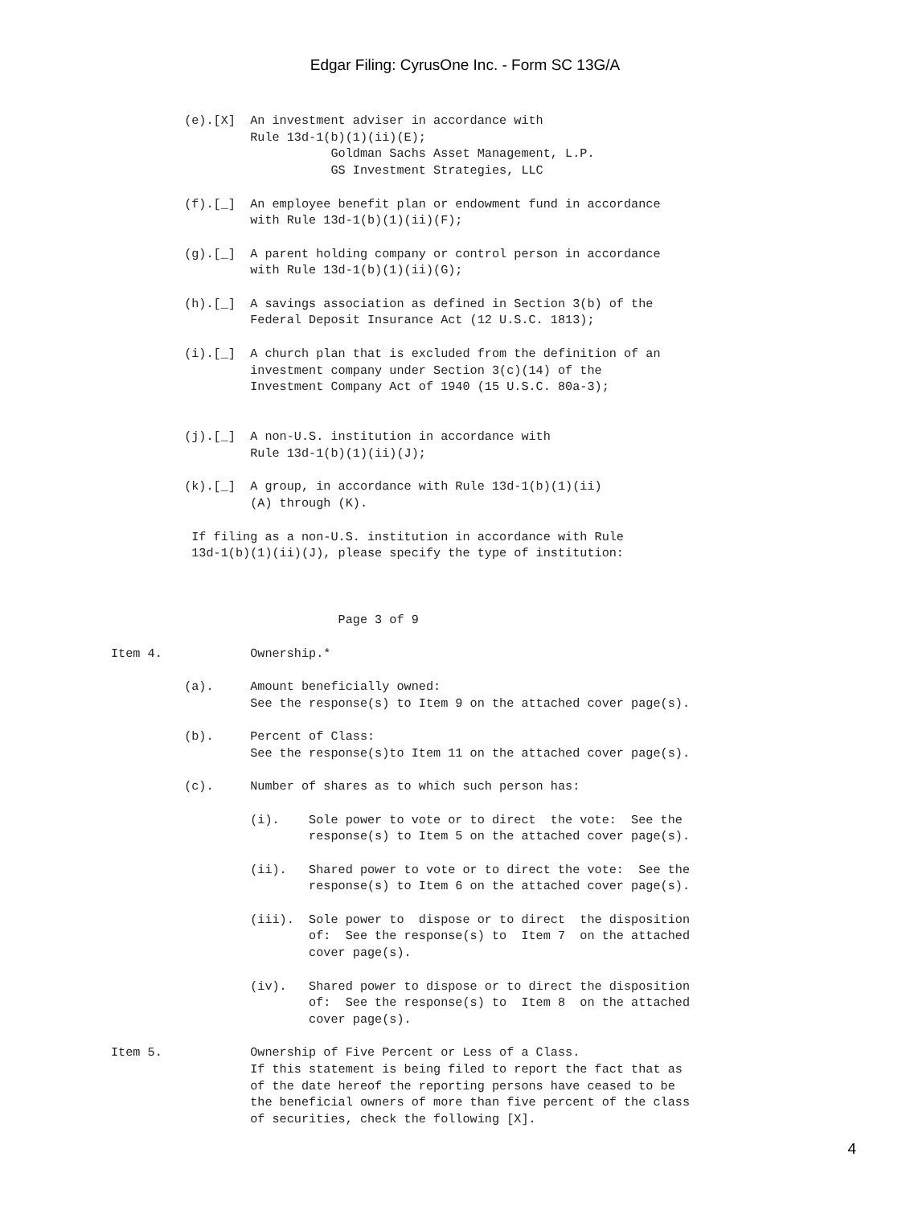Edgar Filing: CyrusOne Inc. - Form SC 13G/A
          (e).[X]  An investment adviser in accordance with
                   Rule 13d-1(b)(1)(ii)(E);
                              Goldman Sachs Asset Management, L.P.
                              GS Investment Strategies, LLC

          (f).[_]  An employee benefit plan or endowment fund in accordance
                   with Rule 13d-1(b)(1)(ii)(F);

          (g).[_]  A parent holding company or control person in accordance
                   with Rule 13d-1(b)(1)(ii)(G);

          (h).[_]  A savings association as defined in Section 3(b) of the
                   Federal Deposit Insurance Act (12 U.S.C. 1813);

          (i).[_]  A church plan that is excluded from the definition of an
                   investment company under Section 3(c)(14) of the
                   Investment Company Act of 1940 (15 U.S.C. 80a-3);


          (j).[_]  A non-U.S. institution in accordance with
                   Rule 13d-1(b)(1)(ii)(J);

          (k).[_]  A group, in accordance with Rule 13d-1(b)(1)(ii)
                   (A) through (K).

           If filing as a non-U.S. institution in accordance with Rule
           13d-1(b)(1)(ii)(J), please specify the type of institution:



                               Page 3 of 9

Item 4.            Ownership.*

          (a).     Amount beneficially owned:
                   See the response(s) to Item 9 on the attached cover page(s).

          (b).     Percent of Class:
                   See the response(s)to Item 11 on the attached cover page(s).

          (c).     Number of shares as to which such person has:

                   (i).    Sole power to vote or to direct  the vote:  See the
                           response(s) to Item 5 on the attached cover page(s).

                   (ii).   Shared power to vote or to direct the vote:  See the
                           response(s) to Item 6 on the attached cover page(s).

                   (iii).  Sole power to  dispose or to direct  the disposition
                           of:  See the response(s) to  Item 7  on the attached
                           cover page(s).

                   (iv).   Shared power to dispose or to direct the disposition
                           of:  See the response(s) to  Item 8  on the attached
                           cover page(s).

Item 5.            Ownership of Five Percent or Less of a Class.
                   If this statement is being filed to report the fact that as
                   of the date hereof the reporting persons have ceased to be
                   the beneficial owners of more than five percent of the class
                   of securities, check the following [X].
4